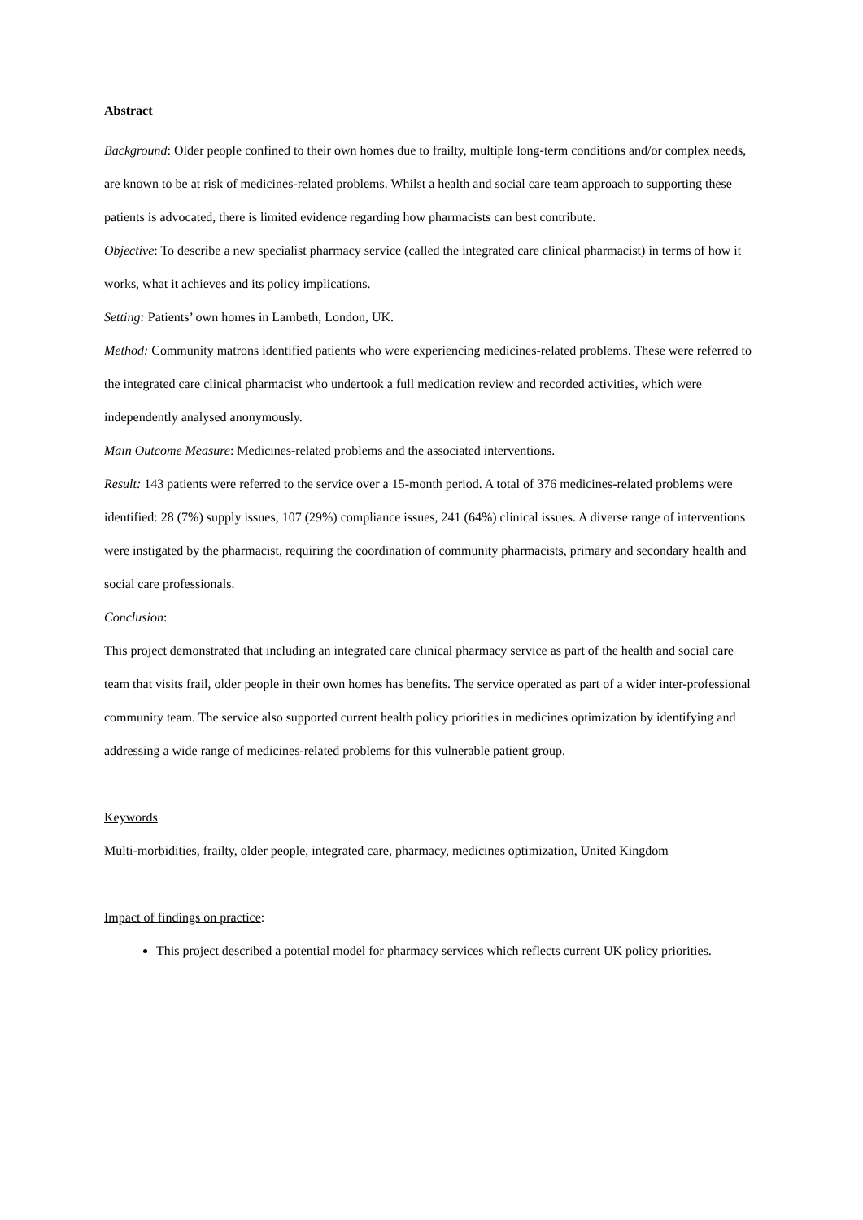Abstract
Background: Older people confined to their own homes due to frailty, multiple long-term conditions and/or complex needs, are known to be at risk of medicines-related problems. Whilst a health and social care team approach to supporting these patients is advocated, there is limited evidence regarding how pharmacists can best contribute.
Objective: To describe a new specialist pharmacy service (called the integrated care clinical pharmacist) in terms of how it works, what it achieves and its policy implications.
Setting: Patients’ own homes in Lambeth, London, UK.
Method: Community matrons identified patients who were experiencing medicines-related problems. These were referred to the integrated care clinical pharmacist who undertook a full medication review and recorded activities, which were independently analysed anonymously.
Main Outcome Measure: Medicines-related problems and the associated interventions.
Result: 143 patients were referred to the service over a 15-month period. A total of 376 medicines-related problems were identified: 28 (7%) supply issues, 107 (29%) compliance issues, 241 (64%) clinical issues. A diverse range of interventions were instigated by the pharmacist, requiring the coordination of community pharmacists, primary and secondary health and social care professionals.
Conclusion:
This project demonstrated that including an integrated care clinical pharmacy service as part of the health and social care team that visits frail, older people in their own homes has benefits. The service operated as part of a wider inter-professional community team. The service also supported current health policy priorities in medicines optimization by identifying and addressing a wide range of medicines-related problems for this vulnerable patient group.
Keywords
Multi-morbidities, frailty, older people, integrated care, pharmacy, medicines optimization, United Kingdom
Impact of findings on practice:
This project described a potential model for pharmacy services which reflects current UK policy priorities.